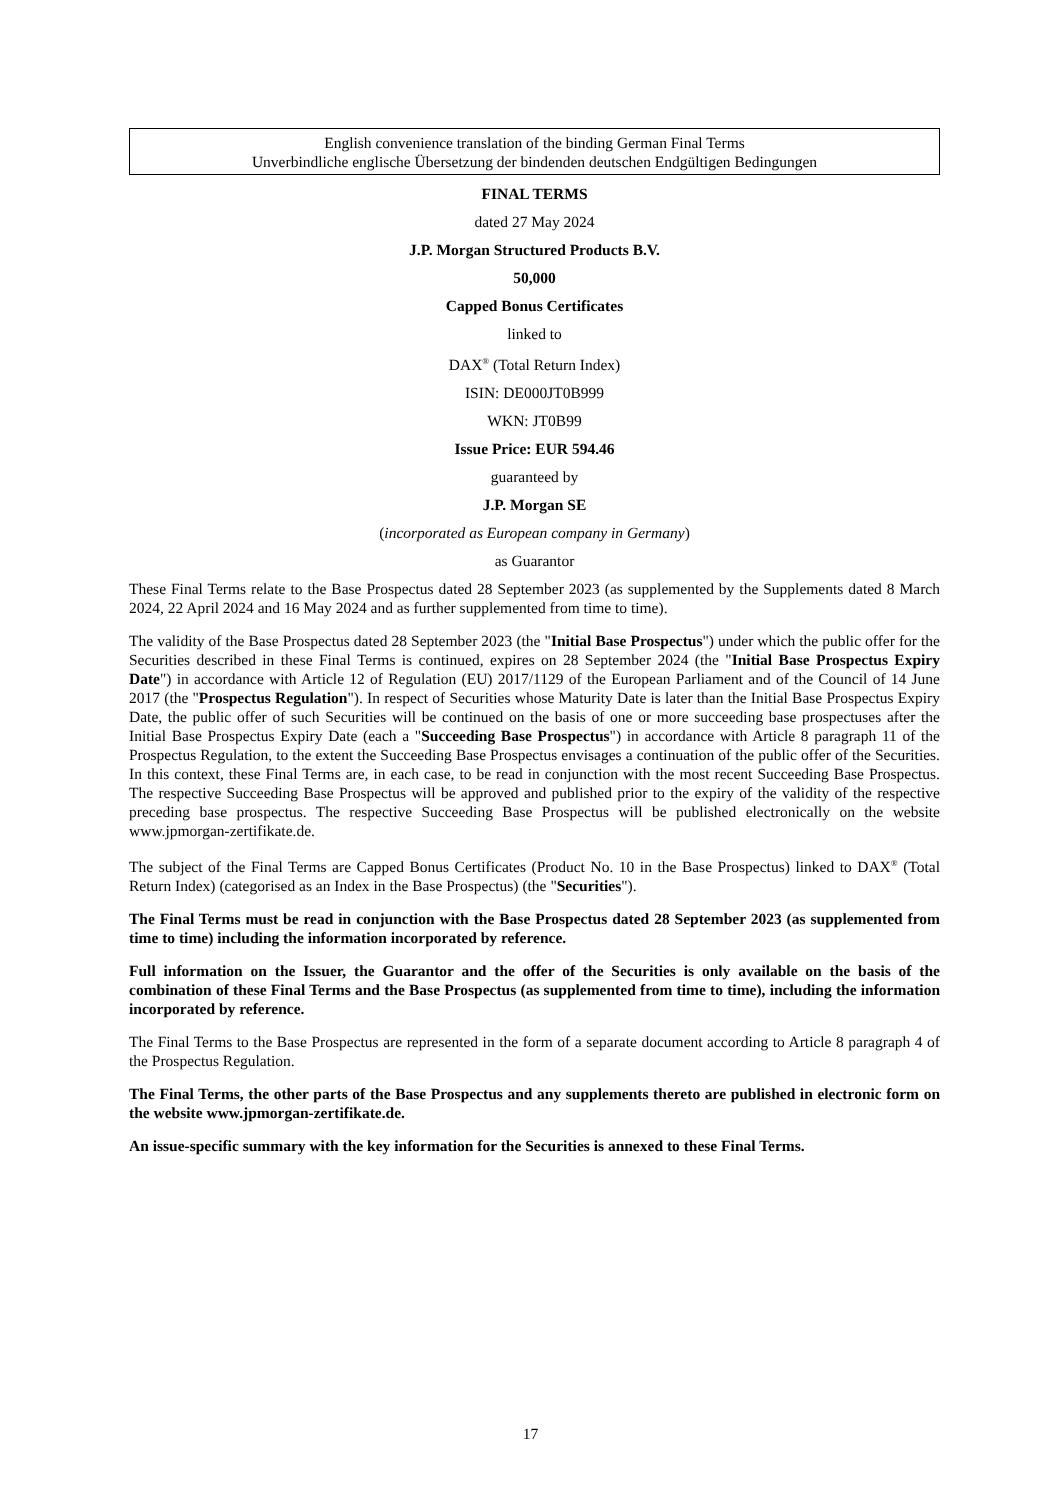English convenience translation of the binding German Final Terms
Unverbindliche englische Übersetzung der bindenden deutschen Endgültigen Bedingungen
FINAL TERMS
dated 27 May 2024
J.P. Morgan Structured Products B.V.
50,000
Capped Bonus Certificates
linked to
DAX<sup>®</sup> (Total Return Index)
ISIN: DE000JT0B999
WKN: JT0B99
Issue Price: EUR 594.46
guaranteed by
J.P. Morgan SE
(incorporated as European company in Germany)
as Guarantor
These Final Terms relate to the Base Prospectus dated 28 September 2023 (as supplemented by the Supplements dated 8 March 2024, 22 April 2024 and 16 May 2024 and as further supplemented from time to time).
The validity of the Base Prospectus dated 28 September 2023 (the "Initial Base Prospectus") under which the public offer for the Securities described in these Final Terms is continued, expires on 28 September 2024 (the "Initial Base Prospectus Expiry Date") in accordance with Article 12 of Regulation (EU) 2017/1129 of the European Parliament and of the Council of 14 June 2017 (the "Prospectus Regulation"). In respect of Securities whose Maturity Date is later than the Initial Base Prospectus Expiry Date, the public offer of such Securities will be continued on the basis of one or more succeeding base prospectuses after the Initial Base Prospectus Expiry Date (each a "Succeeding Base Prospectus") in accordance with Article 8 paragraph 11 of the Prospectus Regulation, to the extent the Succeeding Base Prospectus envisages a continuation of the public offer of the Securities. In this context, these Final Terms are, in each case, to be read in conjunction with the most recent Succeeding Base Prospectus. The respective Succeeding Base Prospectus will be approved and published prior to the expiry of the validity of the respective preceding base prospectus. The respective Succeeding Base Prospectus will be published electronically on the website www.jpmorgan-zertifikate.de.
The subject of the Final Terms are Capped Bonus Certificates (Product No. 10 in the Base Prospectus) linked to DAX<sup>®</sup> (Total Return Index) (categorised as an Index in the Base Prospectus) (the "Securities").
The Final Terms must be read in conjunction with the Base Prospectus dated 28 September 2023 (as supplemented from time to time) including the information incorporated by reference.
Full information on the Issuer, the Guarantor and the offer of the Securities is only available on the basis of the combination of these Final Terms and the Base Prospectus (as supplemented from time to time), including the information incorporated by reference.
The Final Terms to the Base Prospectus are represented in the form of a separate document according to Article 8 paragraph 4 of the Prospectus Regulation.
The Final Terms, the other parts of the Base Prospectus and any supplements thereto are published in electronic form on the website www.jpmorgan-zertifikate.de.
An issue-specific summary with the key information for the Securities is annexed to these Final Terms.
17